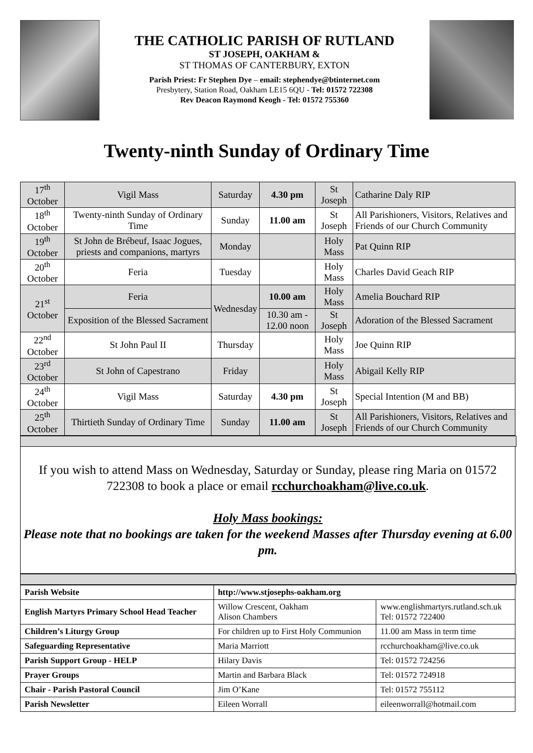THE CATHOLIC PARISH OF RUTLAND
ST JOSEPH, OAKHAM &
ST THOMAS OF CANTERBURY, EXTON
Parish Priest: Fr Stephen Dye – email: stephendye@btinternet.com
Presbytery, Station Road, Oakham LE15 6QU - Tel: 01572 722308
Rev Deacon Raymond Keogh - Tel: 01572 755360
Twenty-ninth Sunday of Ordinary Time
| 17<sup>th</sup> October | Vigil Mass | Saturday | 4.30 pm | St Joseph | Catharine Daly RIP |
| 18<sup>th</sup> October | Twenty-ninth Sunday of Ordinary Time | Sunday | 11.00 am | St Joseph | All Parishioners, Visitors, Relatives and Friends of our Church Community |
| 19<sup>th</sup> October | St John de Brébeuf, Isaac Jogues, priests and companions, martyrs | Monday | | Holy Mass | Pat Quinn RIP |
| 20<sup>th</sup> October | Feria | Tuesday | | Holy Mass | Charles David Geach RIP |
| 21<sup>st</sup> October | Feria | Wednesday | 10.00 am | Holy Mass | Amelia Bouchard RIP |
| | Exposition of the Blessed Sacrament | | 10.30 am - 12.00 noon | St Joseph | Adoration of the Blessed Sacrament |
| 22<sup>nd</sup> October | St John Paul II | Thursday | | Holy Mass | Joe Quinn RIP |
| 23<sup>rd</sup> October | St John of Capestrano | Friday | | Holy Mass | Abigail Kelly RIP |
| 24<sup>th</sup> October | Vigil Mass | Saturday | 4.30 pm | St Joseph | Special Intention (M and BB) |
| 25<sup>th</sup> October | Thirtieth Sunday of Ordinary Time | Sunday | 11.00 am | St Joseph | All Parishioners, Visitors, Relatives and Friends of our Church Community |
If you wish to attend Mass on Wednesday, Saturday or Sunday, please ring Maria on 01572 722308 to book a place or email rcchurchoakham@live.co.uk.
Holy Mass bookings:
Please note that no bookings are taken for the weekend Masses after Thursday evening at 6.00 pm.
| Parish Website | http://www.stjosephs-oakham.org | |
| English Martyrs Primary School Head Teacher | Willow Crescent, Oakham Alison Chambers | www.englishmartyrs.rutland.sch.uk Tel: 01572 722400 |
| Children’s Liturgy Group | For children up to First Holy Communion | 11.00 am Mass in term time |
| Safeguarding Representative | Maria Marriott | rcchurchoakham@live.co.uk |
| Parish Support Group - HELP | Hilary Davis | Tel: 01572 724256 |
| Prayer Groups | Martin and Barbara Black | Tel: 01572 724918 |
| Chair - Parish Pastoral Council | Jim O’Kane | Tel: 01572 755112 |
| Parish Newsletter | Eileen Worrall | eileenworrall@hotmail.com |